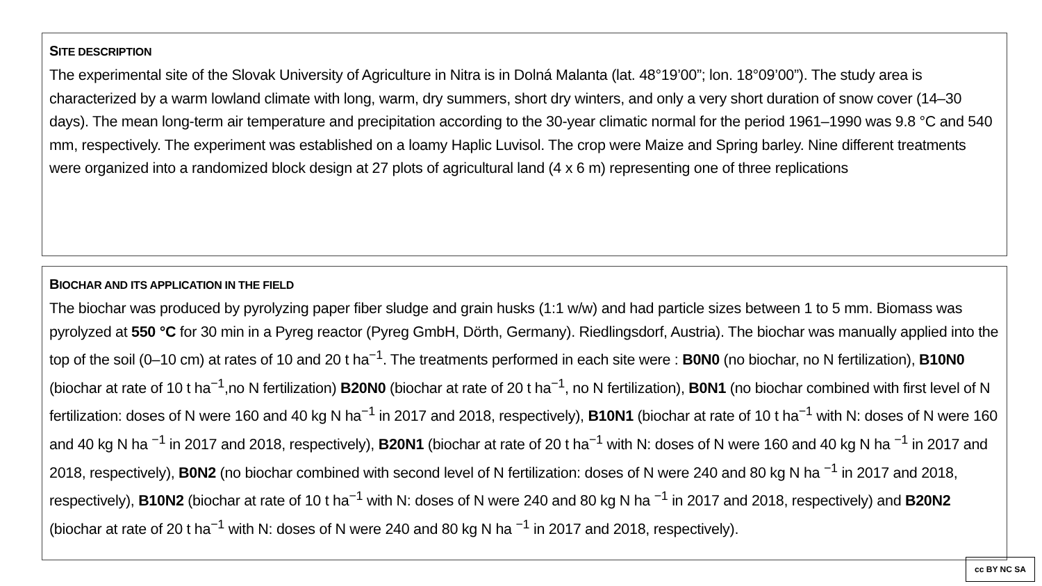SITE DESCRIPTION
The experimental site of the Slovak University of Agriculture in Nitra is in Dolná Malanta (lat. 48°19’00”; lon. 18°09’00”). The study area is characterized by a warm lowland climate with long, warm, dry summers, short dry winters, and only a very short duration of snow cover (14–30 days). The mean long-term air temperature and precipitation according to the 30-year climatic normal for the period 1961–1990 was 9.8 °C and 540 mm, respectively. The experiment was established on a loamy Haplic Luvisol. The crop were Maize and Spring barley. Nine different treatments were organized into a randomized block design at 27 plots of agricultural land (4 x 6 m) representing one of three replications
BIOCHAR AND ITS APPLICATION IN THE FIELD
The biochar was produced by pyrolyzing paper fiber sludge and grain husks (1:1 w/w) and had particle sizes between 1 to 5 mm. Biomass was pyrolyzed at 550 °C for 30 min in a Pyreg reactor (Pyreg GmbH, Dörth, Germany). Riedlingsdorf, Austria). The biochar was manually applied into the top of the soil (0–10 cm) at rates of 10 and 20 t ha<sup>−1</sup>. The treatments performed in each site were : B0N0 (no biochar, no N fertilization), B10N0 (biochar at rate of 10 t ha<sup>−1</sup>,no N fertilization) B20N0 (biochar at rate of 20 t ha<sup>−1</sup>, no N fertilization), B0N1 (no biochar combined with first level of N fertilization: doses of N were 160 and 40 kg N ha<sup>−1</sup> in 2017 and 2018, respectively), B10N1 (biochar at rate of 10 t ha<sup>−1</sup> with N: doses of N were 160 and 40 kg N ha <sup>−1</sup> in 2017 and 2018, respectively), B20N1 (biochar at rate of 20 t ha<sup>−1</sup> with N: doses of N were 160 and 40 kg N ha <sup>−1</sup> in 2017 and 2018, respectively), B0N2 (no biochar combined with second level of N fertilization: doses of N were 240 and 80 kg N ha <sup>−1</sup> in 2017 and 2018, respectively), B10N2 (biochar at rate of 10 t ha<sup>−1</sup> with N: doses of N were 240 and 80 kg N ha <sup>−1</sup> in 2017 and 2018, respectively) and B20N2 (biochar at rate of 20 t ha<sup>−1</sup> with N: doses of N were 240 and 80 kg N ha <sup>−1</sup> in 2017 and 2018, respectively).
cc BY NC SA